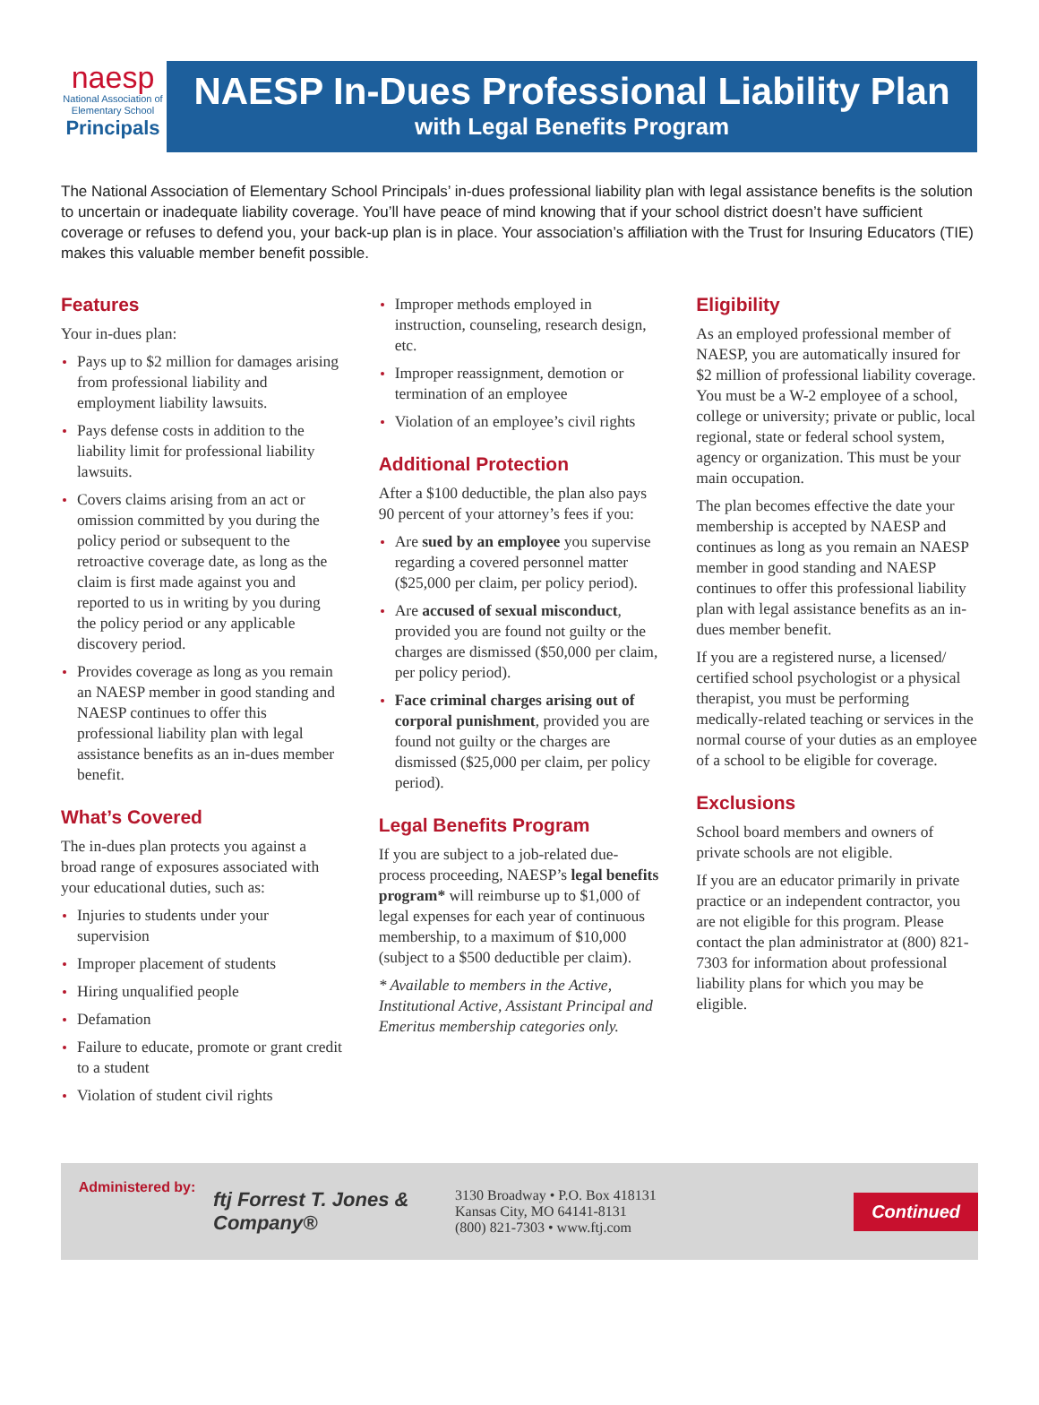naesp
National Association of
Elementary School
Principals
NAESP In-Dues Professional Liability Plan
with Legal Benefits Program
The National Association of Elementary School Principals’ in-dues professional liability plan with legal assistance benefits is the solution to uncertain or inadequate liability coverage. You’ll have peace of mind knowing that if your school district doesn’t have sufficient coverage or refuses to defend you, your back-up plan is in place. Your association’s affiliation with the Trust for Insuring Educators (TIE) makes this valuable member benefit possible.
Features
Your in-dues plan:
Pays up to $2 million for damages arising from professional liability and employment liability lawsuits.
Pays defense costs in addition to the liability limit for professional liability lawsuits.
Covers claims arising from an act or omission committed by you during the policy period or subsequent to the retroactive coverage date, as long as the claim is first made against you and reported to us in writing by you during the policy period or any applicable discovery period.
Provides coverage as long as you remain an NAESP member in good standing and NAESP continues to offer this professional liability plan with legal assistance benefits as an in-dues member benefit.
What’s Covered
The in-dues plan protects you against a broad range of exposures associated with your educational duties, such as:
Injuries to students under your supervision
Improper placement of students
Hiring unqualified people
Defamation
Failure to educate, promote or grant credit to a student
Violation of student civil rights
Improper methods employed in instruction, counseling, research design, etc.
Improper reassignment, demotion or termination of an employee
Violation of an employee’s civil rights
Additional Protection
After a $100 deductible, the plan also pays 90 percent of your attorney’s fees if you:
Are sued by an employee you supervise regarding a covered personnel matter ($25,000 per claim, per policy period).
Are accused of sexual misconduct, provided you are found not guilty or the charges are dismissed ($50,000 per claim, per policy period).
Face criminal charges arising out of corporal punishment, provided you are found not guilty or the charges are dismissed ($25,000 per claim, per policy period).
Legal Benefits Program
If you are subject to a job-related due-process proceeding, NAESP’s legal benefits program* will reimburse up to $1,000 of legal expenses for each year of continuous membership, to a maximum of $10,000 (subject to a $500 deductible per claim).
* Available to members in the Active, Institutional Active, Assistant Principal and Emeritus membership categories only.
Eligibility
As an employed professional member of NAESP, you are automatically insured for $2 million of professional liability coverage. You must be a W-2 employee of a school, college or university; private or public, local regional, state or federal school system, agency or organization. This must be your main occupation.
The plan becomes effective the date your membership is accepted by NAESP and continues as long as you remain an NAESP member in good standing and NAESP continues to offer this professional liability plan with legal assistance benefits as an in-dues member benefit.
If you are a registered nurse, a licensed/ certified school psychologist or a physical therapist, you must be performing medically-related teaching or services in the normal course of your duties as an employee of a school to be eligible for coverage.
Exclusions
School board members and owners of private schools are not eligible.
If you are an educator primarily in private practice or an independent contractor, you are not eligible for this program. Please contact the plan administrator at (800) 821-7303 for information about professional liability plans for which you may be eligible.
Administered by:
ftj Forrest T. Jones & Company®
3130 Broadway • P.O. Box 418131
Kansas City, MO 64141-8131
(800) 821-7303 • www.ftj.com
Continued